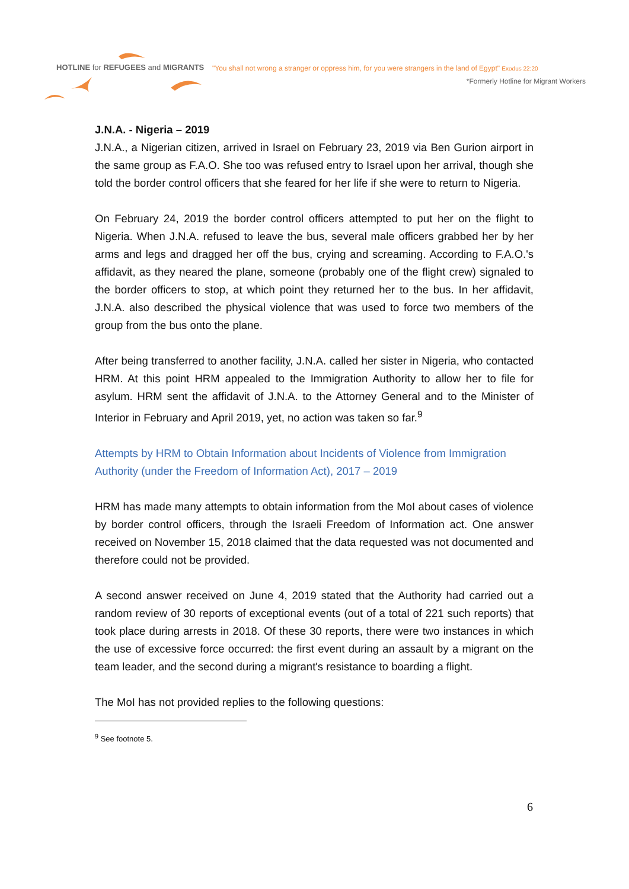HOTLINE for REFUGEES and MIGRANTS
"You shall not wrong a stranger or oppress him, for you were strangers in the land of Egypt" Exodus 22:20
*Formerly Hotline for Migrant Workers
J.N.A. - Nigeria – 2019
J.N.A., a Nigerian citizen, arrived in Israel on February 23, 2019 via Ben Gurion airport in the same group as F.A.O. She too was refused entry to Israel upon her arrival, though she told the border control officers that she feared for her life if she were to return to Nigeria.
On February 24, 2019 the border control officers attempted to put her on the flight to Nigeria. When J.N.A. refused to leave the bus, several male officers grabbed her by her arms and legs and dragged her off the bus, crying and screaming. According to F.A.O.'s affidavit, as they neared the plane, someone (probably one of the flight crew) signaled to the border officers to stop, at which point they returned her to the bus. In her affidavit, J.N.A. also described the physical violence that was used to force two members of the group from the bus onto the plane.
After being transferred to another facility, J.N.A. called her sister in Nigeria, who contacted HRM. At this point HRM appealed to the Immigration Authority to allow her to file for asylum. HRM sent the affidavit of J.N.A. to the Attorney General and to the Minister of Interior in February and April 2019, yet, no action was taken so far.<sup>9</sup>
Attempts by HRM to Obtain Information about Incidents of Violence from Immigration Authority (under the Freedom of Information Act), 2017 – 2019
HRM has made many attempts to obtain information from the MoI about cases of violence by border control officers, through the Israeli Freedom of Information act. One answer received on November 15, 2018 claimed that the data requested was not documented and therefore could not be provided.
A second answer received on June 4, 2019 stated that the Authority had carried out a random review of 30 reports of exceptional events (out of a total of 221 such reports) that took place during arrests in 2018. Of these 30 reports, there were two instances in which the use of excessive force occurred: the first event during an assault by a migrant on the team leader, and the second during a migrant's resistance to boarding a flight.
The MoI has not provided replies to the following questions:
<sup>9</sup> See footnote 5.
6